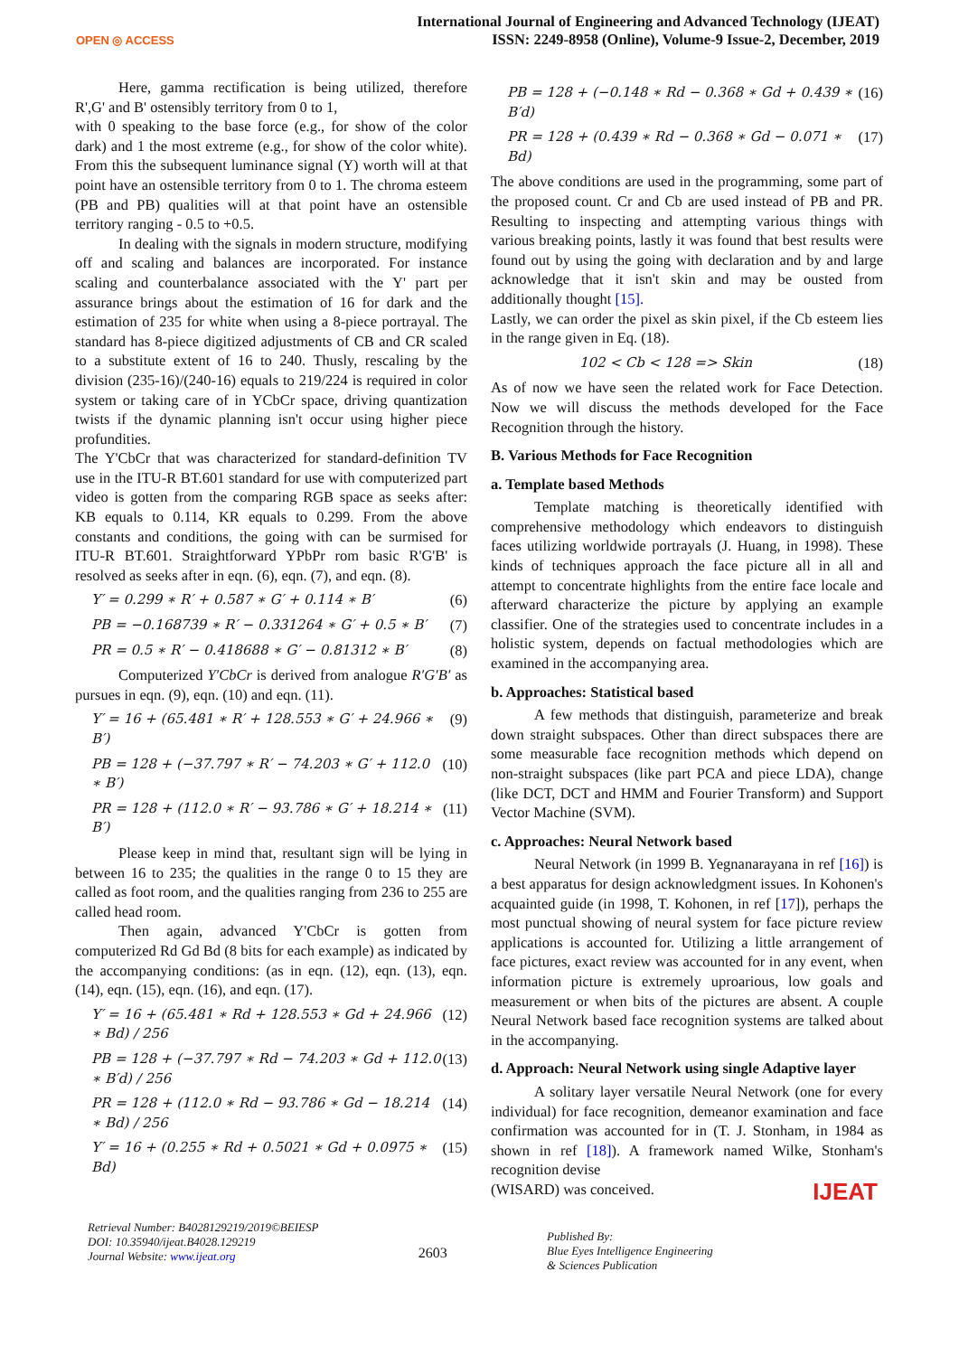OPEN ◎ ACCESS
International Journal of Engineering and Advanced Technology (IJEAT)
ISSN: 2249-8958 (Online), Volume-9 Issue-2, December, 2019
Here, gamma rectification is being utilized, therefore R',G' and B' ostensibly territory from 0 to 1,
with 0 speaking to the base force (e.g., for show of the color dark) and 1 the most extreme (e.g., for show of the color white). From this the subsequent luminance signal (Y) worth will at that point have an ostensible territory from 0 to 1. The chroma esteem (PB and PB) qualities will at that point have an ostensible territory ranging - 0.5 to +0.5.
In dealing with the signals in modern structure, modifying off and scaling and balances are incorporated. For instance scaling and counterbalance associated with the Y' part per assurance brings about the estimation of 16 for dark and the estimation of 235 for white when using a 8-piece portrayal. The standard has 8-piece digitized adjustments of CB and CR scaled to a substitute extent of 16 to 240. Thusly, rescaling by the division (235-16)/(240-16) equals to 219/224 is required in color system or taking care of in YCbCr space, driving quantization twists if the dynamic planning isn't occur using higher piece profundities.
The Y'CbCr that was characterized for standard-definition TV use in the ITU-R BT.601 standard for use with computerized part video is gotten from the comparing RGB space as seeks after: KB equals to 0.114, KR equals to 0.299. From the above constants and conditions, the going with can be surmised for ITU-R BT.601. Straightforward YPbPr rom basic R'G'B' is resolved as seeks after in eqn. (6), eqn. (7), and eqn. (8).
Y′ = 0.299 ∗ R′ + 0.587 ∗ G′ + 0.114 ∗ B′ (6)
PB = −0.168739 ∗ R′ − 0.331264 ∗ G′ + 0.5 ∗ B′ (7)
PR = 0.5 ∗ R′ − 0.418688 ∗ G′ − 0.81312 ∗ B′ (8)
Computerized Y′CbCr is derived from analogue R′G′B′ as pursues in eqn. (9), eqn. (10) and eqn. (11).
Y′ = 16 + (65.481 ∗ R′ + 128.553 ∗ G′ + 24.966 ∗ B′) (9)
PB = 128 + (−37.797 ∗ R′ − 74.203 ∗ G′ + 112.0 ∗ B′) (10)
PR = 128 + (112.0 ∗ R′ − 93.786 ∗ G′ + 18.214 ∗ B′) (11)
Please keep in mind that, resultant sign will be lying in between 16 to 235; the qualities in the range 0 to 15 they are called as foot room, and the qualities ranging from 236 to 255 are called head room.
Then again, advanced Y'CbCr is gotten from computerized Rd Gd Bd (8 bits for each example) as indicated by the accompanying conditions: (as in eqn. (12), eqn. (13), eqn. (14), eqn. (15), eqn. (16), and eqn. (17).
Y′ = 16 + (65.481 ∗ Rd + 128.553 ∗ Gd + 24.966 ∗ Bd) / 256 (12)
PB = 128 + (−37.797 ∗ Rd − 74.203 ∗ Gd + 112.0 ∗ B′d) / 256 (13)
PR = 128 + (112.0 ∗ Rd − 93.786 ∗ Gd − 18.214 ∗ Bd) / 256 (14)
Y′ = 16 + (0.255 ∗ Rd + 0.5021 ∗ Gd + 0.0975 ∗ Bd) (15)
PB = 128 + (−0.148 ∗ Rd − 0.368 ∗ Gd + 0.439 ∗ B′d) (16)
PR = 128 + (0.439 ∗ Rd − 0.368 ∗ Gd − 0.071 ∗ Bd) (17)
The above conditions are used in the programming, some part of the proposed count. Cr and Cb are used instead of PB and PR. Resulting to inspecting and attempting various things with various breaking points, lastly it was found that best results were found out by using the going with declaration and by and large acknowledge that it isn't skin and may be ousted from additionally thought [15].
Lastly, we can order the pixel as skin pixel, if the Cb esteem lies in the range given in Eq. (18).
102 < Cb < 128 => Skin (18)
As of now we have seen the related work for Face Detection. Now we will discuss the methods developed for the Face Recognition through the history.
B. Various Methods for Face Recognition
a. Template based Methods
Template matching is theoretically identified with comprehensive methodology which endeavors to distinguish faces utilizing worldwide portrayals (J. Huang, in 1998). These kinds of techniques approach the face picture all in all and attempt to concentrate highlights from the entire face locale and afterward characterize the picture by applying an example classifier. One of the strategies used to concentrate includes in a holistic system, depends on factual methodologies which are examined in the accompanying area.
b. Approaches: Statistical based
A few methods that distinguish, parameterize and break down straight subspaces. Other than direct subspaces there are some measurable face recognition methods which depend on non-straight subspaces (like part PCA and piece LDA), change (like DCT, DCT and HMM and Fourier Transform) and Support Vector Machine (SVM).
c. Approaches: Neural Network based
Neural Network (in 1999 B. Yegnanarayana in ref [16]) is a best apparatus for design acknowledgment issues. In Kohonen's acquainted guide (in 1998, T. Kohonen, in ref [17]), perhaps the most punctual showing of neural system for face picture review applications is accounted for. Utilizing a little arrangement of face pictures, exact review was accounted for in any event, when information picture is extremely uproarious, low goals and measurement or when bits of the pictures are absent. A couple Neural Network based face recognition systems are talked about in the accompanying.
d. Approach: Neural Network using single Adaptive layer
A solitary layer versatile Neural Network (one for every individual) for face recognition, demeanor examination and face confirmation was accounted for in (T. J. Stonham, in 1984 as shown in ref [18]). A framework named Wilke, Stonham's recognition devise
(WISARD) was conceived.
Retrieval Number: B4028129219/2019©BEIESP
DOI: 10.35940/ijeat.B4028.129219
Journal Website: www.ijeat.org
2603
Published By:
Blue Eyes Intelligence Engineering
& Sciences Publication
IJEAT